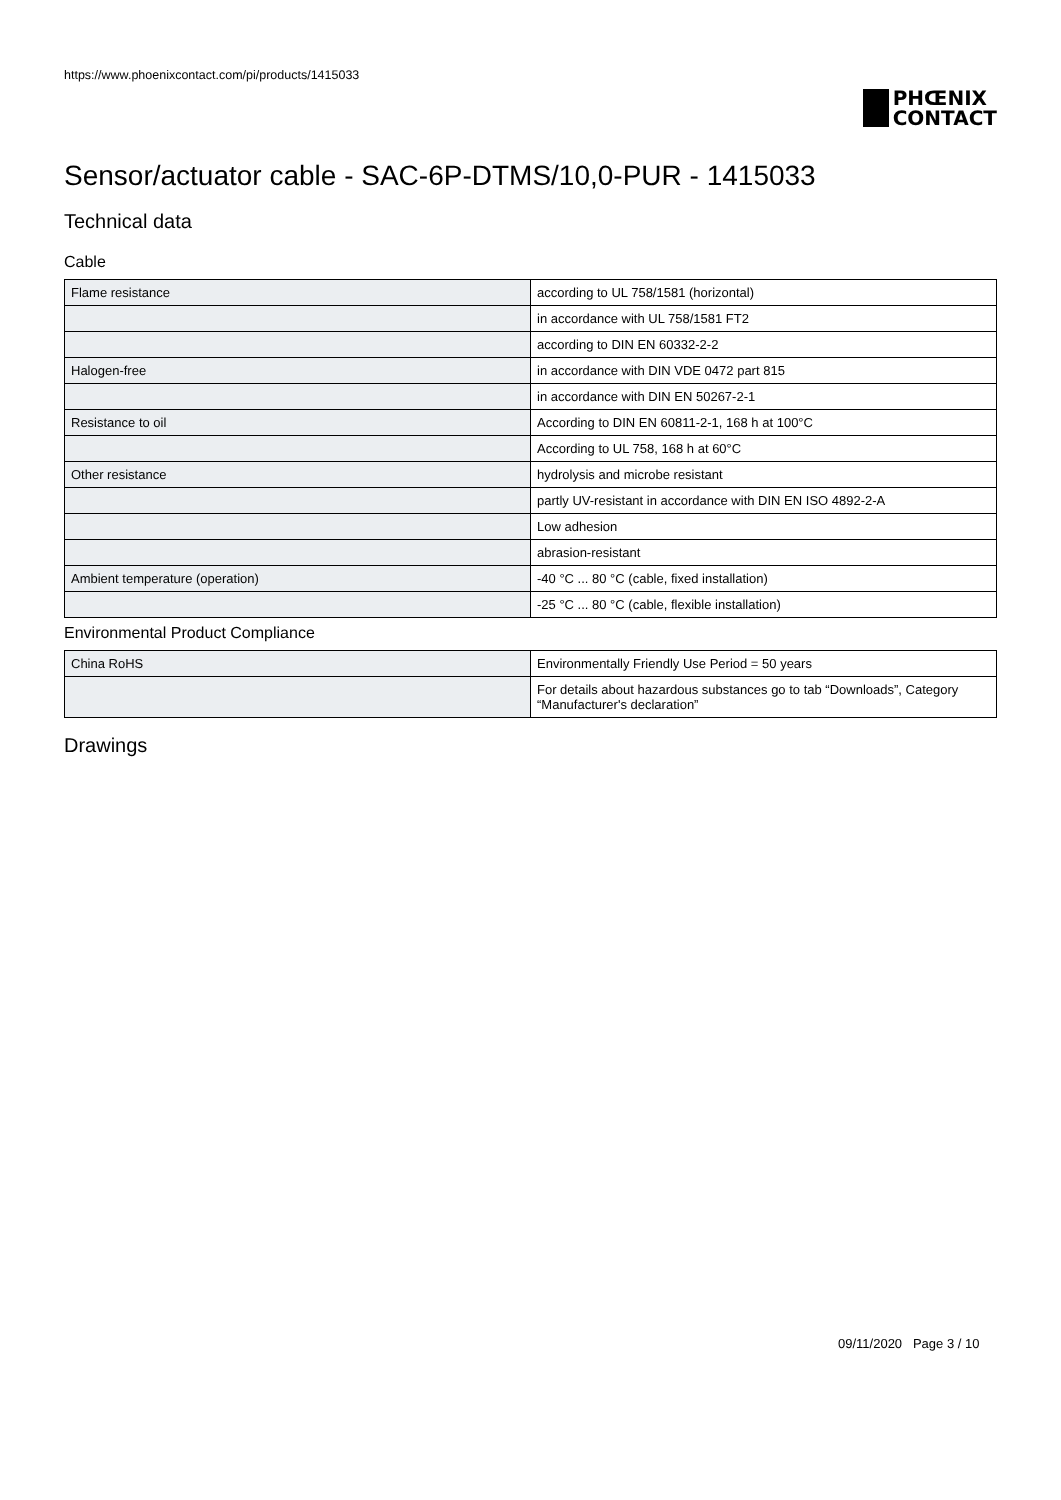https://www.phoenixcontact.com/pi/products/1415033
PHŒNIX
CONTACT
Sensor/actuator cable - SAC-6P-DTMS/10,0-PUR - 1415033
Technical data
Cable
| Flame resistance | according to UL 758/1581 (horizontal) |
| | in accordance with UL 758/1581 FT2 |
| | according to DIN EN 60332-2-2 |
| Halogen-free | in accordance with DIN VDE 0472 part 815 |
| | in accordance with DIN EN 50267-2-1 |
| Resistance to oil | According to DIN EN 60811-2-1, 168 h at 100°C |
| | According to UL 758, 168 h at 60°C |
| Other resistance | hydrolysis and microbe resistant |
| | partly UV-resistant in accordance with DIN EN ISO 4892-2-A |
| | Low adhesion |
| | abrasion-resistant |
| Ambient temperature (operation) | -40 °C ... 80 °C (cable, fixed installation) |
| | -25 °C ... 80 °C (cable, flexible installation) |
Environmental Product Compliance
| China RoHS | Environmentally Friendly Use Period = 50 years |
| | For details about hazardous substances go to tab “Downloads”, Category “Manufacturer's declaration” |
Drawings
09/11/2020 Page 3 / 10